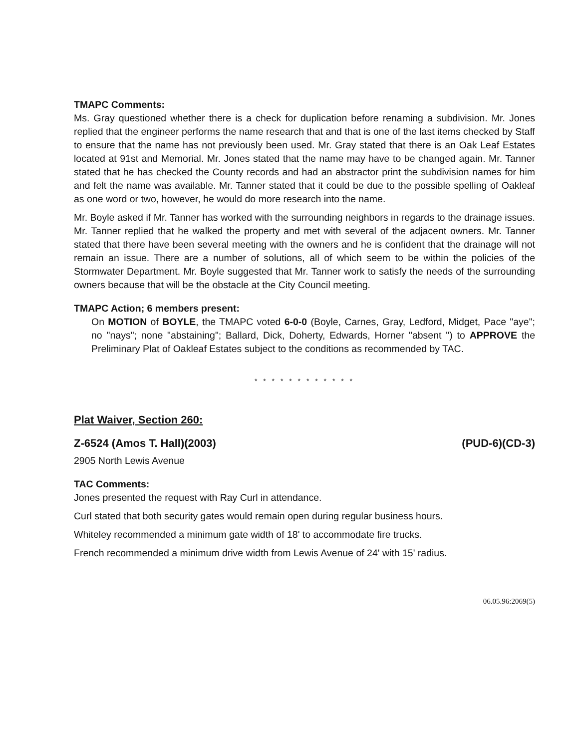TMAPC Comments:
Ms. Gray questioned whether there is a check for duplication before renaming a subdivision. Mr. Jones replied that the engineer performs the name research that and that is one of the last items checked by Staff to ensure that the name has not previously been used. Mr. Gray stated that there is an Oak Leaf Estates located at 91st and Memorial. Mr. Jones stated that the name may have to be changed again. Mr. Tanner stated that he has checked the County records and had an abstractor print the subdivision names for him and felt the name was available. Mr. Tanner stated that it could be due to the possible spelling of Oakleaf as one word or two, however, he would do more research into the name.
Mr. Boyle asked if Mr. Tanner has worked with the surrounding neighbors in regards to the drainage issues. Mr. Tanner replied that he walked the property and met with several of the adjacent owners. Mr. Tanner stated that there have been several meeting with the owners and he is confident that the drainage will not remain an issue. There are a number of solutions, all of which seem to be within the policies of the Stormwater Department. Mr. Boyle suggested that Mr. Tanner work to satisfy the needs of the surrounding owners because that will be the obstacle at the City Council meeting.
TMAPC Action; 6 members present:
On MOTION of BOYLE, the TMAPC voted 6-0-0 (Boyle, Carnes, Gray, Ledford, Midget, Pace "aye"; no "nays"; none "abstaining"; Ballard, Dick, Doherty, Edwards, Horner "absent ") to APPROVE the Preliminary Plat of Oakleaf Estates subject to the conditions as recommended by TAC.
* * * * * * * * * * * *
Plat Waiver, Section 260:
Z-6524 (Amos T. Hall)(2003) (PUD-6)(CD-3)
2905 North Lewis Avenue
TAC Comments:
Jones presented the request with Ray Curl in attendance.
Curl stated that both security gates would remain open during regular business hours.
Whiteley recommended a minimum gate width of 18' to accommodate fire trucks.
French recommended a minimum drive width from Lewis Avenue of 24' with 15' radius.
06.05.96:2069(5)